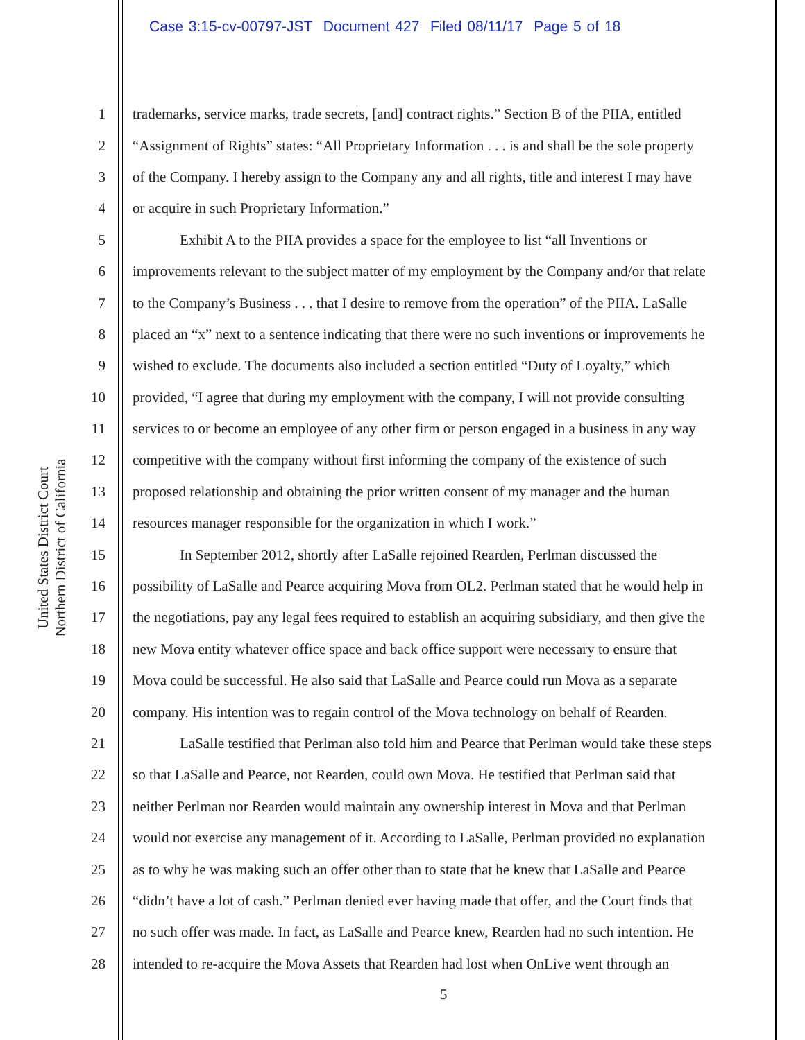Case 3:15-cv-00797-JST Document 427 Filed 08/11/17 Page 5 of 18
United States District Court
Northern District of California
1 trademarks, service marks, trade secrets, [and] contract rights.” Section B of the PIIA, entitled
2 “Assignment of Rights” states: “All Proprietary Information . . . is and shall be the sole property
3 of the Company. I hereby assign to the Company any and all rights, title and interest I may have
4 or acquire in such Proprietary Information.”
5 Exhibit A to the PIIA provides a space for the employee to list “all Inventions or
6 improvements relevant to the subject matter of my employment by the Company and/or that relate
7 to the Company’s Business . . . that I desire to remove from the operation” of the PIIA. LaSalle
8 placed an “x” next to a sentence indicating that there were no such inventions or improvements he
9 wished to exclude. The documents also included a section entitled “Duty of Loyalty,” which
10 provided, “I agree that during my employment with the company, I will not provide consulting
11 services to or become an employee of any other firm or person engaged in a business in any way
12 competitive with the company without first informing the company of the existence of such
13 proposed relationship and obtaining the prior written consent of my manager and the human
14 resources manager responsible for the organization in which I work.”
15 In September 2012, shortly after LaSalle rejoined Rearden, Perlman discussed the
16 possibility of LaSalle and Pearce acquiring Mova from OL2. Perlman stated that he would help in
17 the negotiations, pay any legal fees required to establish an acquiring subsidiary, and then give the
18 new Mova entity whatever office space and back office support were necessary to ensure that
19 Mova could be successful. He also said that LaSalle and Pearce could run Mova as a separate
20 company. His intention was to regain control of the Mova technology on behalf of Rearden.
21 LaSalle testified that Perlman also told him and Pearce that Perlman would take these steps
22 so that LaSalle and Pearce, not Rearden, could own Mova. He testified that Perlman said that
23 neither Perlman nor Rearden would maintain any ownership interest in Mova and that Perlman
24 would not exercise any management of it. According to LaSalle, Perlman provided no explanation
25 as to why he was making such an offer other than to state that he knew that LaSalle and Pearce
26 “didn’t have a lot of cash.” Perlman denied ever having made that offer, and the Court finds that
27 no such offer was made. In fact, as LaSalle and Pearce knew, Rearden had no such intention. He
28 intended to re-acquire the Mova Assets that Rearden had lost when OnLive went through an
5